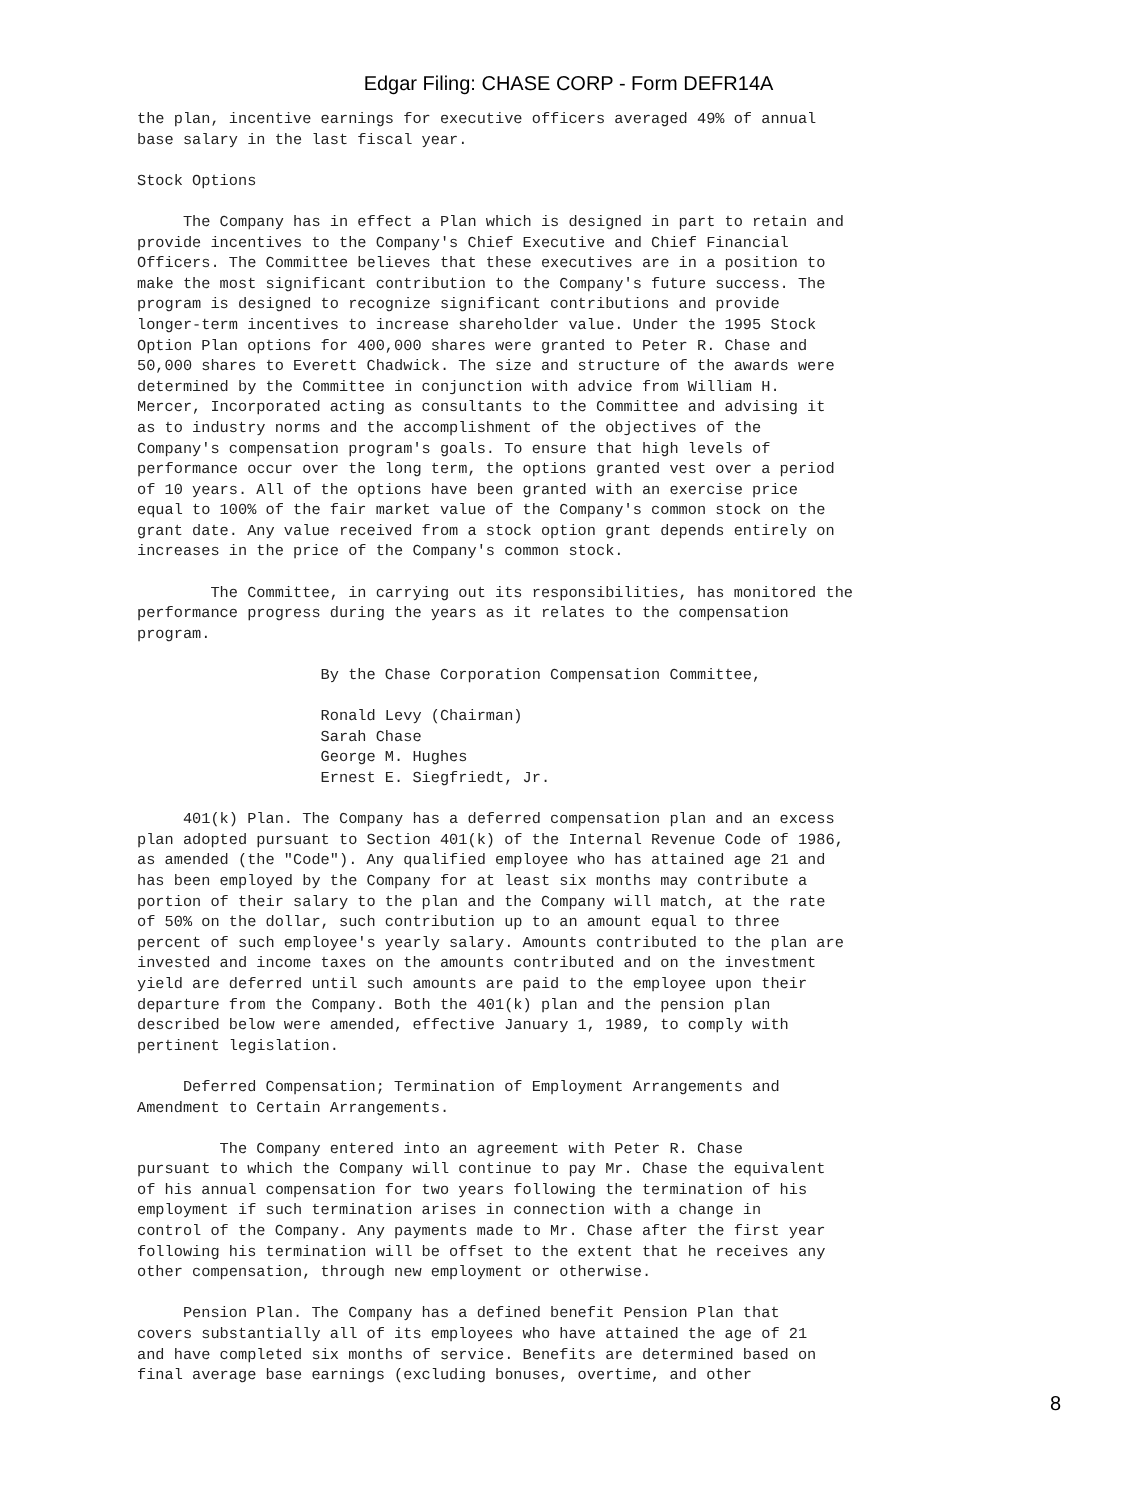Edgar Filing: CHASE CORP - Form DEFR14A
the plan, incentive earnings for executive officers averaged 49% of annual
base salary in the last fiscal year.

Stock Options

     The Company has in effect a Plan which is designed in part to retain and
provide incentives to the Company's Chief Executive and Chief Financial
Officers. The Committee believes that these executives are in a position to
make the most significant contribution to the Company's future success. The
program is designed to recognize significant contributions and provide
longer-term incentives to increase shareholder value. Under the 1995 Stock
Option Plan options for 400,000 shares were granted to Peter R. Chase and
50,000 shares to Everett Chadwick. The size and structure of the awards were
determined by the Committee in conjunction with advice from William H.
Mercer, Incorporated acting as consultants to the Committee and advising it
as to industry norms and the accomplishment of the objectives of the
Company's compensation program's goals. To ensure that high levels of
performance occur over the long term, the options granted vest over a period
of 10 years. All of the options have been granted with an exercise price
equal to 100% of the fair market value of the Company's common stock on the
grant date. Any value received from a stock option grant depends entirely on
increases in the price of the Company's common stock.

        The Committee, in carrying out its responsibilities, has monitored the
performance progress during the years as it relates to the compensation
program.

                    By the Chase Corporation Compensation Committee,

                    Ronald Levy (Chairman)
                    Sarah Chase
                    George M. Hughes
                    Ernest E. Siegfriedt, Jr.

     401(k) Plan. The Company has a deferred compensation plan and an excess
plan adopted pursuant to Section 401(k) of the Internal Revenue Code of 1986,
as amended (the "Code"). Any qualified employee who has attained age 21 and
has been employed by the Company for at least six months may contribute a
portion of their salary to the plan and the Company will match, at the rate
of 50% on the dollar, such contribution up to an amount equal to three
percent of such employee's yearly salary. Amounts contributed to the plan are
invested and income taxes on the amounts contributed and on the investment
yield are deferred until such amounts are paid to the employee upon their
departure from the Company. Both the 401(k) plan and the pension plan
described below were amended, effective January 1, 1989, to comply with
pertinent legislation.

     Deferred Compensation; Termination of Employment Arrangements and
Amendment to Certain Arrangements.

         The Company entered into an agreement with Peter R. Chase
pursuant to which the Company will continue to pay Mr. Chase the equivalent
of his annual compensation for two years following the termination of his
employment if such termination arises in connection with a change in
control of the Company. Any payments made to Mr. Chase after the first year
following his termination will be offset to the extent that he receives any
other compensation, through new employment or otherwise.

     Pension Plan. The Company has a defined benefit Pension Plan that
covers substantially all of its employees who have attained the age of 21
and have completed six months of service. Benefits are determined based on
final average base earnings (excluding bonuses, overtime, and other
8